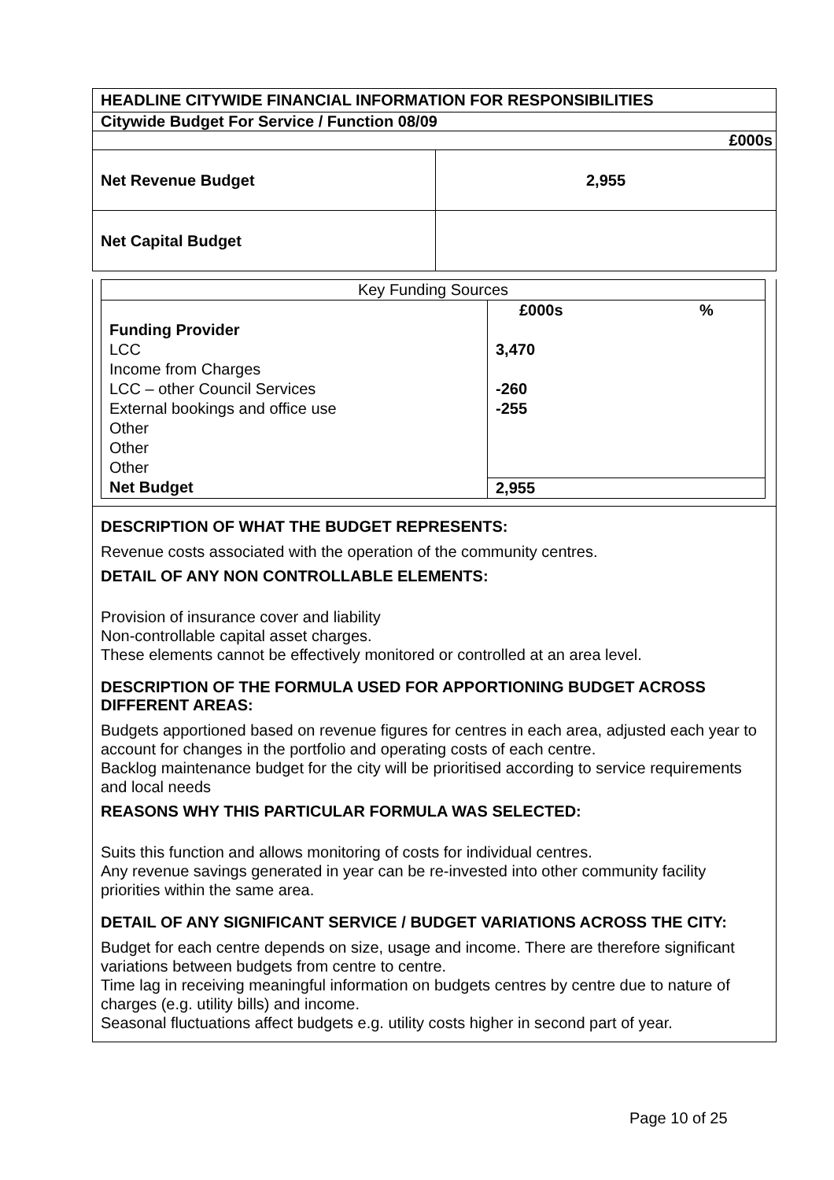| HEADLINE CITYWIDE FINANCIAL INFORMATION FOR RESPONSIBILITIES | |
| Citywide Budget For Service / Function 08/09 | |
| £000s | |
| Net Revenue Budget | 2,955 |
| Net Capital Budget | |
| Key Funding Sources | | |
| | £000s | % |
| Funding Provider | | |
| LCC | 3,470 | |
| Income from Charges | | |
| LCC – other Council Services | -260 | |
| External bookings and office use | -255 | |
| Other | | |
| Other | | |
| Other | | |
| Net Budget | 2,955 | |
DESCRIPTION OF WHAT THE BUDGET REPRESENTS:
Revenue costs associated with the operation of the community centres.
DETAIL OF ANY NON CONTROLLABLE ELEMENTS:
Provision of insurance cover and liability
Non-controllable capital asset charges.
These elements cannot be effectively monitored or controlled at an area level.
DESCRIPTION OF THE FORMULA USED FOR APPORTIONING BUDGET ACROSS DIFFERENT AREAS:
Budgets apportioned based on revenue figures for centres in each area, adjusted each year to account for changes in the portfolio and operating costs of each centre.
Backlog maintenance budget for the city will be prioritised according to service requirements and local needs
REASONS WHY THIS PARTICULAR FORMULA WAS SELECTED:
Suits this function and allows monitoring of costs for individual centres.
Any revenue savings generated in year can be re-invested into other community facility priorities within the same area.
DETAIL OF ANY SIGNIFICANT SERVICE / BUDGET VARIATIONS ACROSS THE CITY:
Budget for each centre depends on size, usage and income. There are therefore significant variations between budgets from centre to centre.
Time lag in receiving meaningful information on budgets centres by centre due to nature of charges (e.g. utility bills) and income.
Seasonal fluctuations affect budgets e.g. utility costs higher in second part of year.
Page 10 of 25